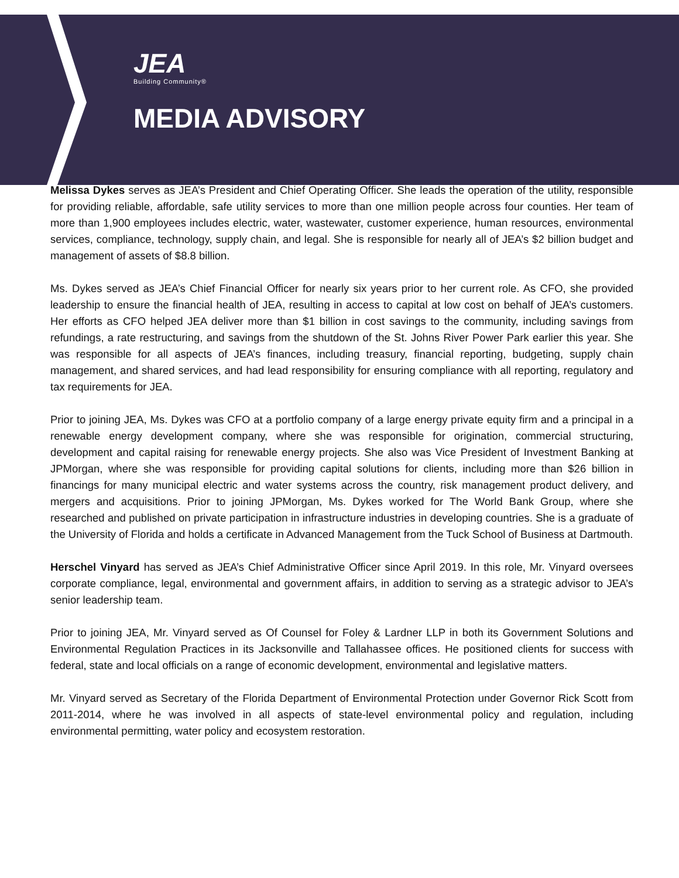JEA
Building Community®
MEDIA ADVISORY
Melissa Dykes serves as JEA’s President and Chief Operating Officer. She leads the operation of the utility, responsible for providing reliable, affordable, safe utility services to more than one million people across four counties. Her team of more than 1,900 employees includes electric, water, wastewater, customer experience, human resources, environmental services, compliance, technology, supply chain, and legal. She is responsible for nearly all of JEA’s $2 billion budget and management of assets of $8.8 billion.
Ms. Dykes served as JEA’s Chief Financial Officer for nearly six years prior to her current role. As CFO, she provided leadership to ensure the financial health of JEA, resulting in access to capital at low cost on behalf of JEA’s customers. Her efforts as CFO helped JEA deliver more than $1 billion in cost savings to the community, including savings from refundings, a rate restructuring, and savings from the shutdown of the St. Johns River Power Park earlier this year. She was responsible for all aspects of JEA’s finances, including treasury, financial reporting, budgeting, supply chain management, and shared services, and had lead responsibility for ensuring compliance with all reporting, regulatory and tax requirements for JEA.
Prior to joining JEA, Ms. Dykes was CFO at a portfolio company of a large energy private equity firm and a principal in a renewable energy development company, where she was responsible for origination, commercial structuring, development and capital raising for renewable energy projects. She also was Vice President of Investment Banking at JPMorgan, where she was responsible for providing capital solutions for clients, including more than $26 billion in financings for many municipal electric and water systems across the country, risk management product delivery, and mergers and acquisitions. Prior to joining JPMorgan, Ms. Dykes worked for The World Bank Group, where she researched and published on private participation in infrastructure industries in developing countries. She is a graduate of the University of Florida and holds a certificate in Advanced Management from the Tuck School of Business at Dartmouth.
Herschel Vinyard has served as JEA’s Chief Administrative Officer since April 2019. In this role, Mr. Vinyard oversees corporate compliance, legal, environmental and government affairs, in addition to serving as a strategic advisor to JEA’s senior leadership team.
Prior to joining JEA, Mr. Vinyard served as Of Counsel for Foley & Lardner LLP in both its Government Solutions and Environmental Regulation Practices in its Jacksonville and Tallahassee offices. He positioned clients for success with federal, state and local officials on a range of economic development, environmental and legislative matters.
Mr. Vinyard served as Secretary of the Florida Department of Environmental Protection under Governor Rick Scott from 2011-2014, where he was involved in all aspects of state-level environmental policy and regulation, including environmental permitting, water policy and ecosystem restoration.